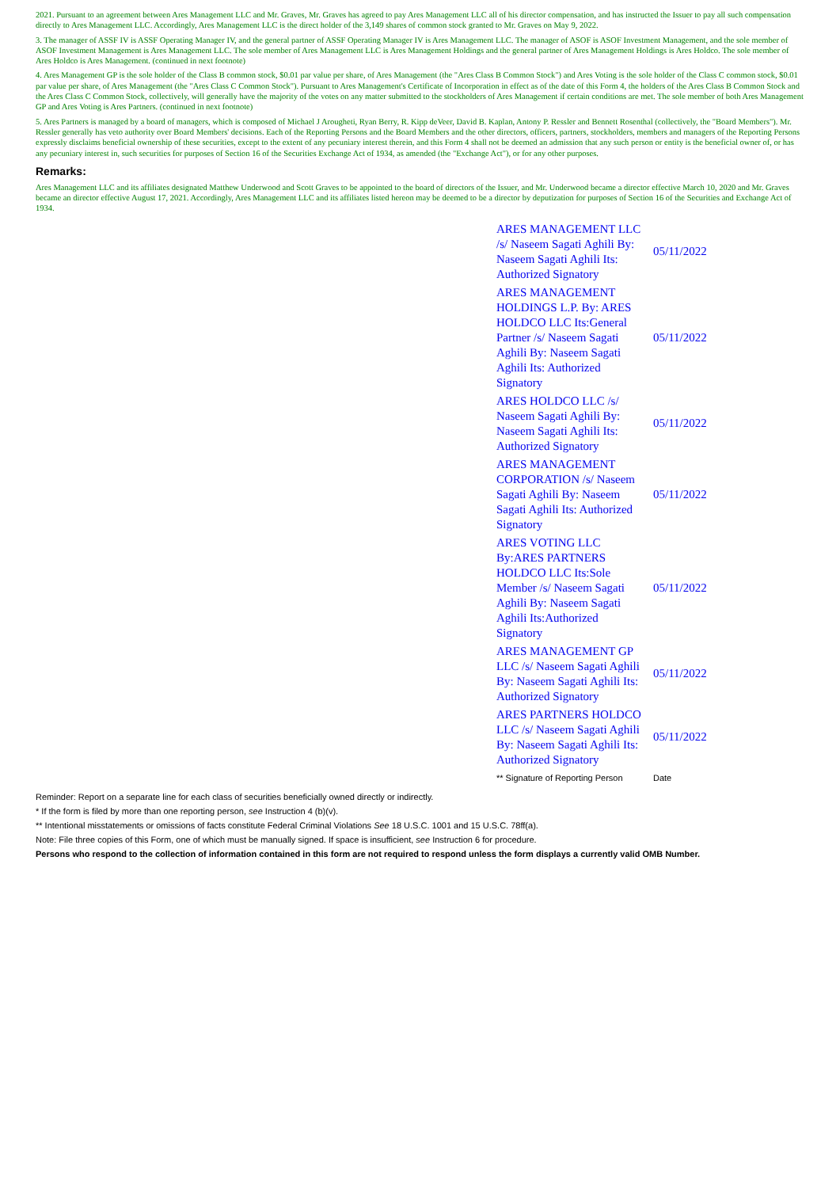2021. Pursuant to an agreement between Ares Management LLC and Mr. Graves, Mr. Graves has agreed to pay Ares Management LLC all of his director compensation, and has instructed the Issuer to pay all such compensation directly to Ares Management LLC. Accordingly, Ares Management LLC is the direct holder of the 3,149 shares of common stock granted to Mr. Graves on May 9, 2022.
3. The manager of ASSF IV is ASSF Operating Manager IV, and the general partner of ASSF Operating Manager IV is Ares Management LLC. The manager of ASOF is ASOF Investment Management, and the sole member of ASOF Investment Management is Ares Management LLC. The sole member of Ares Management LLC is Ares Management Holdings and the general partner of Ares Management Holdings is Ares Holdco. The sole member of Ares Holdco is Ares Management. (continued in next footnote)
4. Ares Management GP is the sole holder of the Class B common stock, $0.01 par value per share, of Ares Management (the "Ares Class B Common Stock") and Ares Voting is the sole holder of the Class C common stock, $0.01 par value per share, of Ares Management (the "Ares Class C Common Stock"). Pursuant to Ares Management's Certificate of Incorporation in effect as of the date of this Form 4, the holders of the Ares Class B Common Stock and the Ares Class C Common Stock, collectively, will generally have the majority of the votes on any matter submitted to the stockholders of Ares Management if certain conditions are met. The sole member of both Ares Management GP and Ares Voting is Ares Partners. (continued in next footnote)
5. Ares Partners is managed by a board of managers, which is composed of Michael J Arougheti, Ryan Berry, R. Kipp deVeer, David B. Kaplan, Antony P. Ressler and Bennett Rosenthal (collectively, the "Board Members"). Mr. Ressler generally has veto authority over Board Members' decisions. Each of the Reporting Persons and the Board Members and the other directors, officers, partners, stockholders, members and managers of the Reporting Persons expressly disclaims beneficial ownership of these securities, except to the extent of any pecuniary interest therein, and this Form 4 shall not be deemed an admission that any such person or entity is the beneficial owner of, or has any pecuniary interest in, such securities for purposes of Section 16 of the Securities Exchange Act of 1934, as amended (the "Exchange Act"), or for any other purposes.
Remarks:
Ares Management LLC and its affiliates designated Matthew Underwood and Scott Graves to be appointed to the board of directors of the Issuer, and Mr. Underwood became a director effective March 10, 2020 and Mr. Graves became an director effective August 17, 2021. Accordingly, Ares Management LLC and its affiliates listed hereon may be deemed to be a director by deputization for purposes of Section 16 of the Securities and Exchange Act of 1934.
| ARES MANAGEMENT LLC /s/ Naseem Sagati Aghili By: Naseem Sagati Aghili Its: Authorized Signatory | 05/11/2022 |
| ARES MANAGEMENT HOLDINGS L.P. By: ARES HOLDCO LLC Its:General Partner /s/ Naseem Sagati Aghili By: Naseem Sagati Aghili Its: Authorized Signatory | 05/11/2022 |
| ARES HOLDCO LLC /s/ Naseem Sagati Aghili By: Naseem Sagati Aghili Its: Authorized Signatory | 05/11/2022 |
| ARES MANAGEMENT CORPORATION /s/ Naseem Sagati Aghili By: Naseem Sagati Aghili Its: Authorized Signatory | 05/11/2022 |
| ARES VOTING LLC By:ARES PARTNERS HOLDCO LLC Its:Sole Member /s/ Naseem Sagati Aghili By: Naseem Sagati Aghili Its:Authorized Signatory | 05/11/2022 |
| ARES MANAGEMENT GP LLC /s/ Naseem Sagati Aghili By: Naseem Sagati Aghili Its: Authorized Signatory | 05/11/2022 |
| ARES PARTNERS HOLDCO LLC /s/ Naseem Sagati Aghili By: Naseem Sagati Aghili Its: Authorized Signatory | 05/11/2022 |
| ** Signature of Reporting Person | Date |
Reminder: Report on a separate line for each class of securities beneficially owned directly or indirectly.
* If the form is filed by more than one reporting person, see Instruction 4 (b)(v).
** Intentional misstatements or omissions of facts constitute Federal Criminal Violations See 18 U.S.C. 1001 and 15 U.S.C. 78ff(a).
Note: File three copies of this Form, one of which must be manually signed. If space is insufficient, see Instruction 6 for procedure.
Persons who respond to the collection of information contained in this form are not required to respond unless the form displays a currently valid OMB Number.